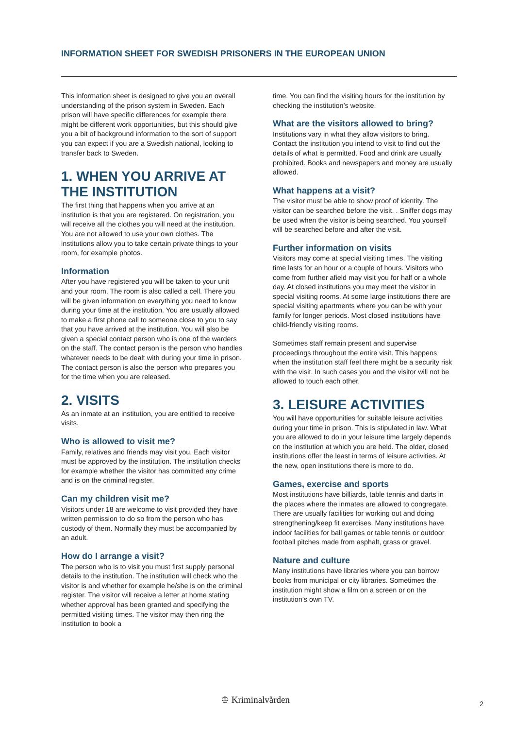INFORMATION SHEET FOR SWEDISH PRISONERS IN THE EUROPEAN UNION
This information sheet is designed to give you an overall understanding of the prison system in Sweden. Each prison will have specific differences for example there might be different work opportunities, but this should give you a bit of background information to the sort of support you can expect if you are a Swedish national, looking to transfer back to Sweden.
1. WHEN YOU ARRIVE AT THE INSTITUTION
The first thing that happens when you arrive at an institution is that you are registered. On registration, you will receive all the clothes you will need at the institution. You are not allowed to use your own clothes. The institutions allow you to take certain private things to your room, for example photos.
Information
After you have registered you will be taken to your unit and your room. The room is also called a cell. There you will be given information on everything you need to know during your time at the institution. You are usually allowed to make a first phone call to someone close to you to say that you have arrived at the institution. You will also be given a special contact person who is one of the warders on the staff. The contact person is the person who handles whatever needs to be dealt with during your time in prison. The contact person is also the person who prepares you for the time when you are released.
2. VISITS
As an inmate at an institution, you are entitled to receive visits.
Who is allowed to visit me?
Family, relatives and friends may visit you. Each visitor must be approved by the institution. The institution checks for example whether the visitor has committed any crime and is on the criminal register.
Can my children visit me?
Visitors under 18 are welcome to visit provided they have written permission to do so from the person who has custody of them. Normally they must be accompanied by an adult.
How do I arrange a visit?
The person who is to visit you must first supply personal details to the institution. The institution will check who the visitor is and whether for example he/she is on the criminal register. The visitor will receive a letter at home stating whether approval has been granted and specifying the permitted visiting times. The visitor may then ring the institution to book a
time. You can find the visiting hours for the institution by checking the institution’s website.
What are the visitors allowed to bring?
Institutions vary in what they allow visitors to bring. Contact the institution you intend to visit to find out the details of what is permitted. Food and drink are usually prohibited. Books and newspapers and money are usually allowed.
What happens at a visit?
The visitor must be able to show proof of identity. The visitor can be searched before the visit. . Sniffer dogs may be used when the visitor is being searched. You yourself will be searched before and after the visit.
Further information on visits
Visitors may come at special visiting times. The visiting time lasts for an hour or a couple of hours. Visitors who come from further afield may visit you for half or a whole day. At closed institutions you may meet the visitor in special visiting rooms. At some large institutions there are special visiting apartments where you can be with your family for longer periods. Most closed institutions have child-friendly visiting rooms.
Sometimes staff remain present and supervise proceedings throughout the entire visit. This happens when the institution staff feel there might be a security risk with the visit. In such cases you and the visitor will not be allowed to touch each other.
3. LEISURE ACTIVITIES
You will have opportunities for suitable leisure activities during your time in prison. This is stipulated in law. What you are allowed to do in your leisure time largely depends on the institution at which you are held. The older, closed institutions offer the least in terms of leisure activities. At the new, open institutions there is more to do.
Games, exercise and sports
Most institutions have billiards, table tennis and darts in the places where the inmates are allowed to congregate. There are usually facilities for working out and doing strengthening/keep fit exercises. Many institutions have indoor facilities for ball games or table tennis or outdoor football pitches made from asphalt, grass or gravel.
Nature and culture
Many institutions have libraries where you can borrow books from municipal or city libraries. Sometimes the institution might show a film on a screen or on the institution’s own TV.
♔ Kriminalvården 2